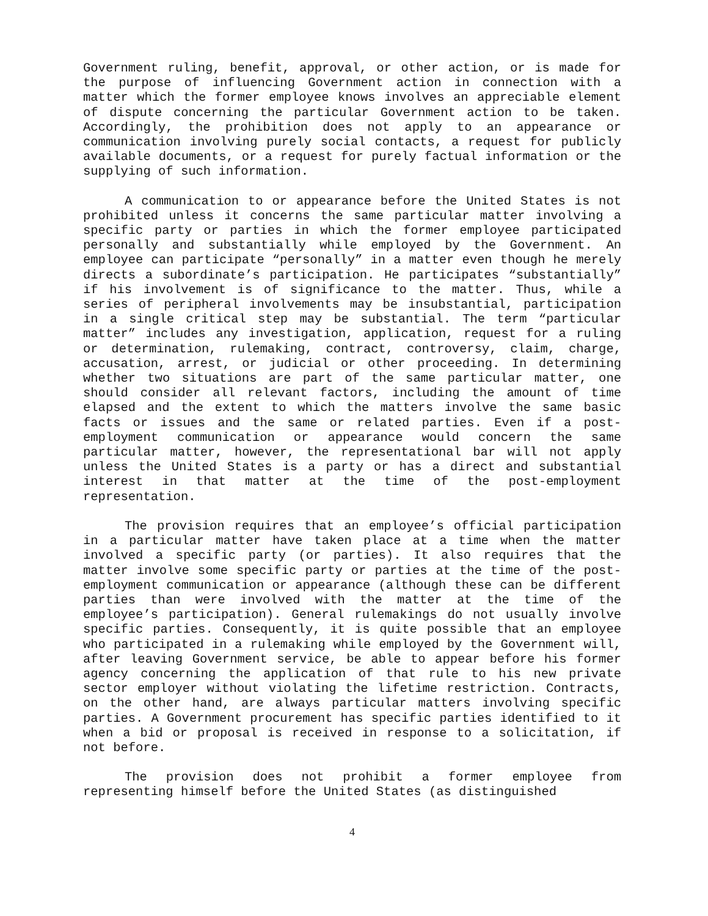Government ruling, benefit, approval, or other action, or is made for the purpose of influencing Government action in connection with a matter which the former employee knows involves an appreciable element of dispute concerning the particular Government action to be taken. Accordingly, the prohibition does not apply to an appearance or communication involving purely social contacts, a request for publicly available documents, or a request for purely factual information or the supplying of such information.
A communication to or appearance before the United States is not prohibited unless it concerns the same particular matter involving a specific party or parties in which the former employee participated personally and substantially while employed by the Government. An employee can participate “personally” in a matter even though he merely directs a subordinate’s participation. He participates “substantially” if his involvement is of significance to the matter. Thus, while a series of peripheral involvements may be insubstantial, participation in a single critical step may be substantial. The term “particular matter” includes any investigation, application, request for a ruling or determination, rulemaking, contract, controversy, claim, charge, accusation, arrest, or judicial or other proceeding. In determining whether two situations are part of the same particular matter, one should consider all relevant factors, including the amount of time elapsed and the extent to which the matters involve the same basic facts or issues and the same or related parties. Even if a post-employment communication or appearance would concern the same particular matter, however, the representational bar will not apply unless the United States is a party or has a direct and substantial interest in that matter at the time of the post-employment representation.
The provision requires that an employee’s official participation in a particular matter have taken place at a time when the matter involved a specific party (or parties). It also requires that the matter involve some specific party or parties at the time of the post-employment communication or appearance (although these can be different parties than were involved with the matter at the time of the employee’s participation). General rulemakings do not usually involve specific parties. Consequently, it is quite possible that an employee who participated in a rulemaking while employed by the Government will, after leaving Government service, be able to appear before his former agency concerning the application of that rule to his new private sector employer without violating the lifetime restriction. Contracts, on the other hand, are always particular matters involving specific parties. A Government procurement has specific parties identified to it when a bid or proposal is received in response to a solicitation, if not before.
The provision does not prohibit a former employee from representing himself before the United States (as distinguished
4